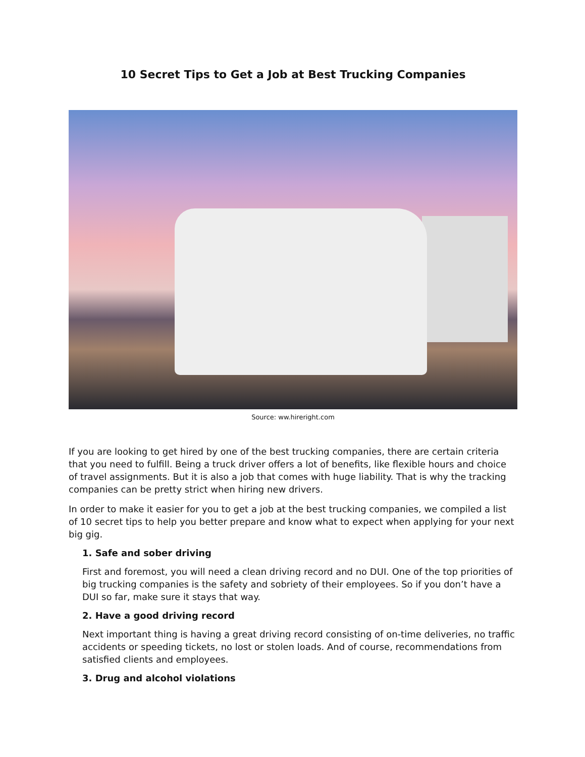10 Secret Tips to Get a Job at Best Trucking Companies
Source: ww.hireright.com
If you are looking to get hired by one of the best trucking companies, there are certain criteria that you need to fulfill. Being a truck driver offers a lot of benefits, like flexible hours and choice of travel assignments. But it is also a job that comes with huge liability. That is why the tracking companies can be pretty strict when hiring new drivers.
In order to make it easier for you to get a job at the best trucking companies, we compiled a list of 10 secret tips to help you better prepare and know what to expect when applying for your next big gig.
1. Safe and sober driving
First and foremost, you will need a clean driving record and no DUI. One of the top priorities of big trucking companies is the safety and sobriety of their employees. So if you don’t have a DUI so far, make sure it stays that way.
2. Have a good driving record
Next important thing is having a great driving record consisting of on-time deliveries, no traffic accidents or speeding tickets, no lost or stolen loads. And of course, recommendations from satisfied clients and employees.
3. Drug and alcohol violations